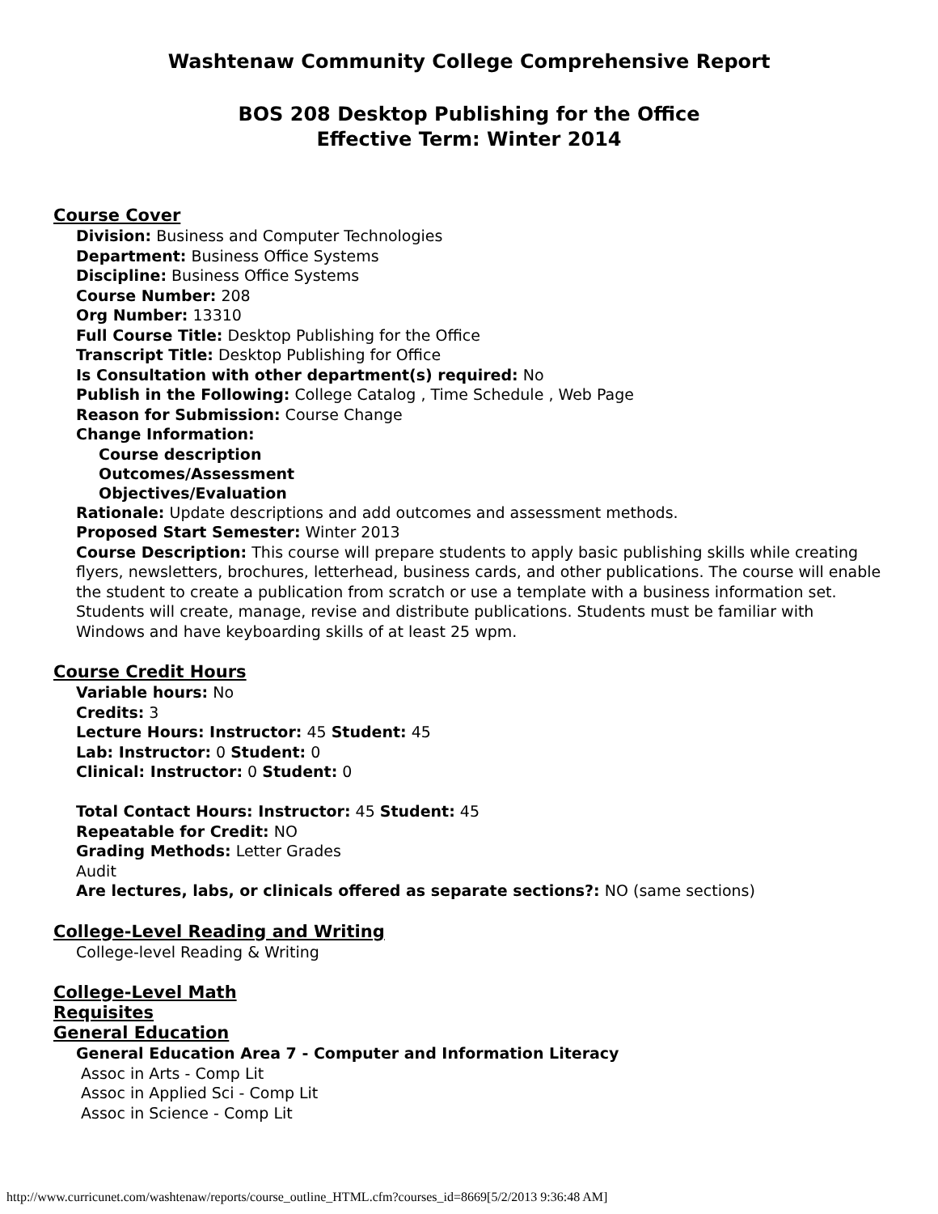Washtenaw Community College Comprehensive Report
BOS 208 Desktop Publishing for the Office
Effective Term: Winter 2014
Course Cover
Division: Business and Computer Technologies
Department: Business Office Systems
Discipline: Business Office Systems
Course Number: 208
Org Number: 13310
Full Course Title: Desktop Publishing for the Office
Transcript Title: Desktop Publishing for Office
Is Consultation with other department(s) required: No
Publish in the Following: College Catalog , Time Schedule , Web Page
Reason for Submission: Course Change
Change Information:
Course description
Outcomes/Assessment
Objectives/Evaluation
Rationale: Update descriptions and add outcomes and assessment methods.
Proposed Start Semester: Winter 2013
Course Description: This course will prepare students to apply basic publishing skills while creating flyers, newsletters, brochures, letterhead, business cards, and other publications. The course will enable the student to create a publication from scratch or use a template with a business information set. Students will create, manage, revise and distribute publications. Students must be familiar with Windows and have keyboarding skills of at least 25 wpm.
Course Credit Hours
Variable hours: No
Credits: 3
Lecture Hours: Instructor: 45 Student: 45
Lab: Instructor: 0 Student: 0
Clinical: Instructor: 0 Student: 0
Total Contact Hours: Instructor: 45 Student: 45
Repeatable for Credit: NO
Grading Methods: Letter Grades
Audit
Are lectures, labs, or clinicals offered as separate sections?: NO (same sections)
College-Level Reading and Writing
College-level Reading & Writing
College-Level Math
Requisites
General Education
General Education Area 7 - Computer and Information Literacy
Assoc in Arts - Comp Lit
Assoc in Applied Sci - Comp Lit
Assoc in Science - Comp Lit
http://www.curricunet.com/washtenaw/reports/course_outline_HTML.cfm?courses_id=8669[5/2/2013 9:36:48 AM]